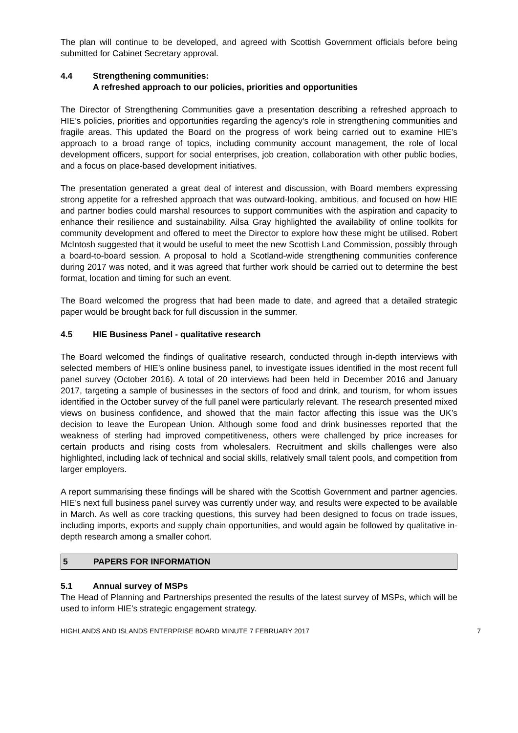The plan will continue to be developed, and agreed with Scottish Government officials before being submitted for Cabinet Secretary approval.
4.4 Strengthening communities:
A refreshed approach to our policies, priorities and opportunities
The Director of Strengthening Communities gave a presentation describing a refreshed approach to HIE’s policies, priorities and opportunities regarding the agency’s role in strengthening communities and fragile areas. This updated the Board on the progress of work being carried out to examine HIE’s approach to a broad range of topics, including community account management, the role of local development officers, support for social enterprises, job creation, collaboration with other public bodies, and a focus on place-based development initiatives.
The presentation generated a great deal of interest and discussion, with Board members expressing strong appetite for a refreshed approach that was outward-looking, ambitious, and focused on how HIE and partner bodies could marshal resources to support communities with the aspiration and capacity to enhance their resilience and sustainability. Ailsa Gray highlighted the availability of online toolkits for community development and offered to meet the Director to explore how these might be utilised. Robert McIntosh suggested that it would be useful to meet the new Scottish Land Commission, possibly through a board-to-board session. A proposal to hold a Scotland-wide strengthening communities conference during 2017 was noted, and it was agreed that further work should be carried out to determine the best format, location and timing for such an event.
The Board welcomed the progress that had been made to date, and agreed that a detailed strategic paper would be brought back for full discussion in the summer.
4.5 HIE Business Panel - qualitative research
The Board welcomed the findings of qualitative research, conducted through in-depth interviews with selected members of HIE’s online business panel, to investigate issues identified in the most recent full panel survey (October 2016). A total of 20 interviews had been held in December 2016 and January 2017, targeting a sample of businesses in the sectors of food and drink, and tourism, for whom issues identified in the October survey of the full panel were particularly relevant. The research presented mixed views on business confidence, and showed that the main factor affecting this issue was the UK’s decision to leave the European Union. Although some food and drink businesses reported that the weakness of sterling had improved competitiveness, others were challenged by price increases for certain products and rising costs from wholesalers. Recruitment and skills challenges were also highlighted, including lack of technical and social skills, relatively small talent pools, and competition from larger employers.
A report summarising these findings will be shared with the Scottish Government and partner agencies. HIE’s next full business panel survey was currently under way, and results were expected to be available in March. As well as core tracking questions, this survey had been designed to focus on trade issues, including imports, exports and supply chain opportunities, and would again be followed by qualitative in-depth research among a smaller cohort.
5 PAPERS FOR INFORMATION
5.1 Annual survey of MSPs
The Head of Planning and Partnerships presented the results of the latest survey of MSPs, which will be used to inform HIE’s strategic engagement strategy.
HIGHLANDS AND ISLANDS ENTERPRISE BOARD MINUTE 7 FEBRUARY 2017 7